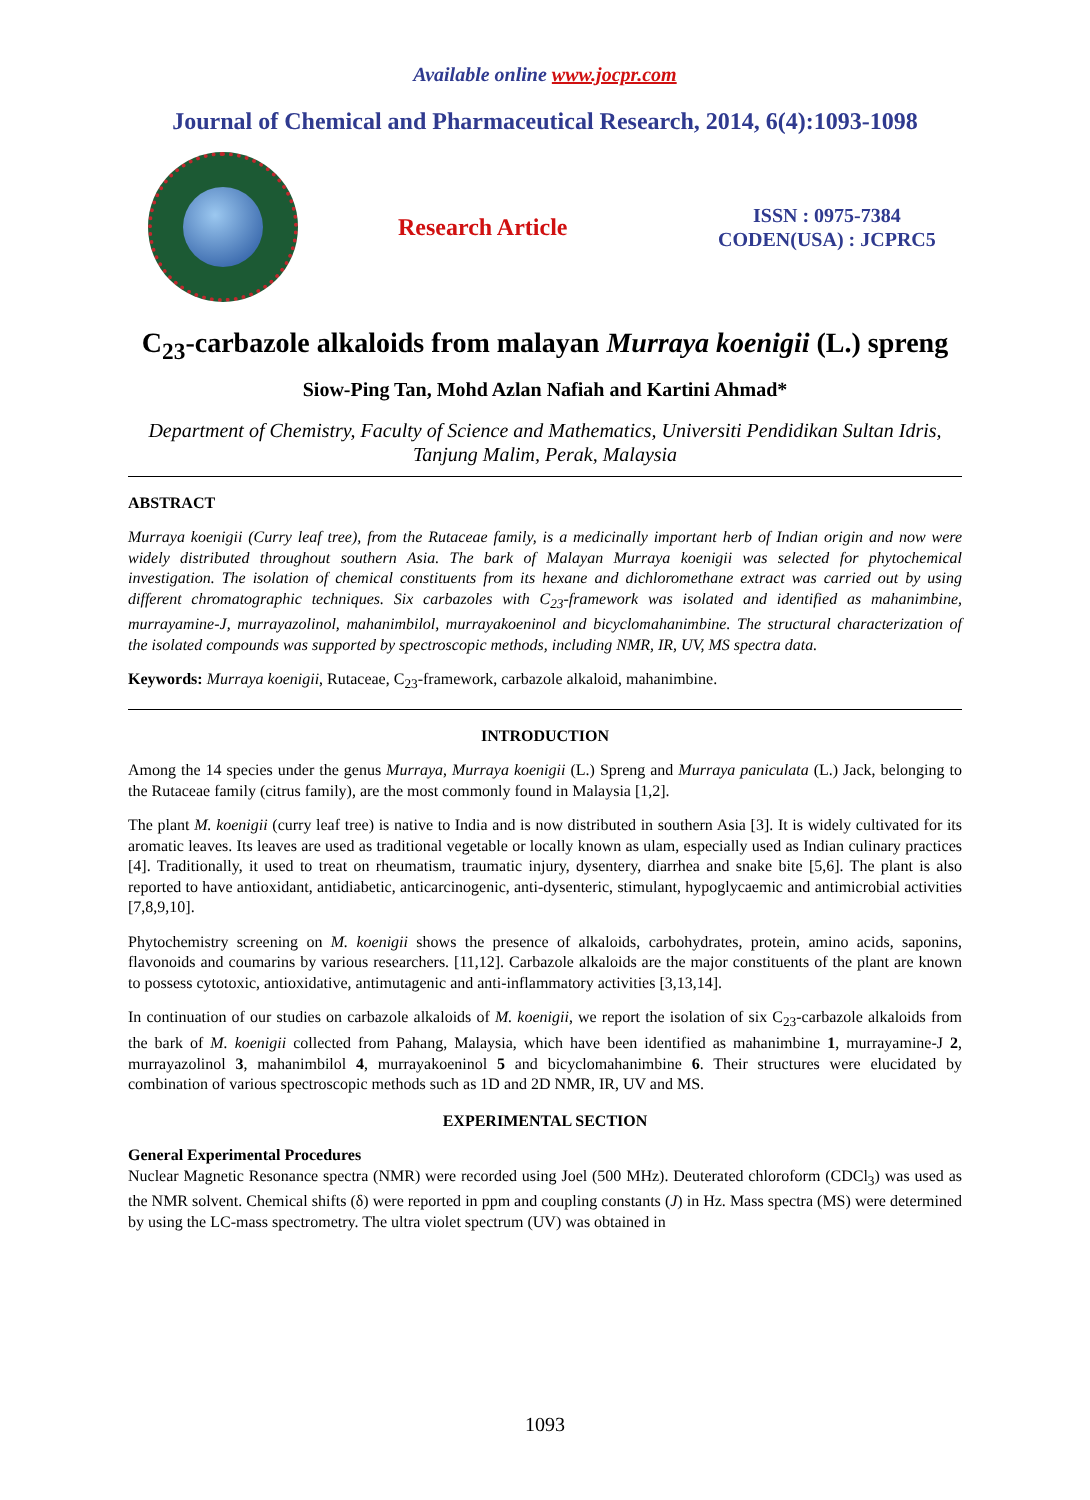Available online www.jocpr.com
Journal of Chemical and Pharmaceutical Research, 2014, 6(4):1093-1098
Research Article
ISSN : 0975-7384
CODEN(USA) : JCPRC5
C<sub>23</sub>-carbazole alkaloids from malayan Murraya koenigii (L.) spreng
Siow-Ping Tan, Mohd Azlan Nafiah and Kartini Ahmad*
Department of Chemistry, Faculty of Science and Mathematics, Universiti Pendidikan Sultan Idris, Tanjung Malim, Perak, Malaysia
ABSTRACT
Murraya koenigii (Curry leaf tree), from the Rutaceae family, is a medicinally important herb of Indian origin and now were widely distributed throughout southern Asia. The bark of Malayan Murraya koenigii was selected for phytochemical investigation. The isolation of chemical constituents from its hexane and dichloromethane extract was carried out by using different chromatographic techniques. Six carbazoles with C<sub>23</sub>-framework was isolated and identified as mahanimbine, murrayamine-J, murrayazolinol, mahanimbilol, murrayakoeninol and bicyclomahanimbine. The structural characterization of the isolated compounds was supported by spectroscopic methods, including NMR, IR, UV, MS spectra data.
Keywords: Murraya koenigii, Rutaceae, C<sub>23</sub>-framework, carbazole alkaloid, mahanimbine.
INTRODUCTION
Among the 14 species under the genus Murraya, Murraya koenigii (L.) Spreng and Murraya paniculata (L.) Jack, belonging to the Rutaceae family (citrus family), are the most commonly found in Malaysia [1,2].
The plant M. koenigii (curry leaf tree) is native to India and is now distributed in southern Asia [3]. It is widely cultivated for its aromatic leaves. Its leaves are used as traditional vegetable or locally known as ulam, especially used as Indian culinary practices [4]. Traditionally, it used to treat on rheumatism, traumatic injury, dysentery, diarrhea and snake bite [5,6]. The plant is also reported to have antioxidant, antidiabetic, anticarcinogenic, anti-dysenteric, stimulant, hypoglycaemic and antimicrobial activities [7,8,9,10].
Phytochemistry screening on M. koenigii shows the presence of alkaloids, carbohydrates, protein, amino acids, saponins, flavonoids and coumarins by various researchers. [11,12]. Carbazole alkaloids are the major constituents of the plant are known to possess cytotoxic, antioxidative, antimutagenic and anti-inflammatory activities [3,13,14].
In continuation of our studies on carbazole alkaloids of M. koenigii, we report the isolation of six C<sub>23</sub>-carbazole alkaloids from the bark of M. koenigii collected from Pahang, Malaysia, which have been identified as mahanimbine 1, murrayamine-J 2, murrayazolinol 3, mahanimbilol 4, murrayakoeninol 5 and bicyclomahanimbine 6. Their structures were elucidated by combination of various spectroscopic methods such as 1D and 2D NMR, IR, UV and MS.
EXPERIMENTAL SECTION
General Experimental Procedures
Nuclear Magnetic Resonance spectra (NMR) were recorded using Joel (500 MHz). Deuterated chloroform (CDCl<sub>3</sub>) was used as the NMR solvent. Chemical shifts (δ) were reported in ppm and coupling constants (J) in Hz. Mass spectra (MS) were determined by using the LC-mass spectrometry. The ultra violet spectrum (UV) was obtained in
1093